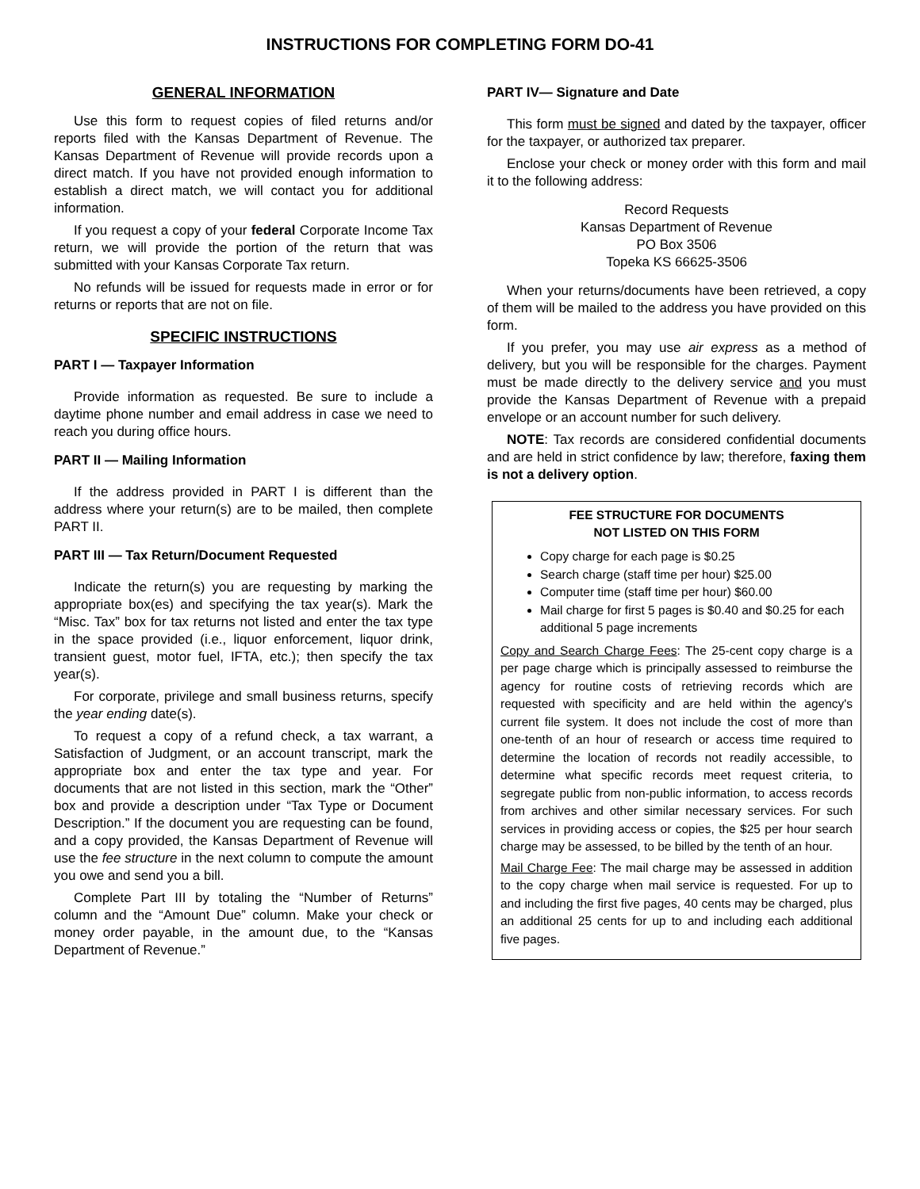INSTRUCTIONS FOR COMPLETING FORM DO-41
GENERAL INFORMATION
Use this form to request copies of filed returns and/or reports filed with the Kansas Department of Revenue. The Kansas Department of Revenue will provide records upon a direct match. If you have not provided enough information to establish a direct match, we will contact you for additional information.
If you request a copy of your federal Corporate Income Tax return, we will provide the portion of the return that was submitted with your Kansas Corporate Tax return.
No refunds will be issued for requests made in error or for returns or reports that are not on file.
SPECIFIC INSTRUCTIONS
PART I — Taxpayer Information
Provide information as requested. Be sure to include a daytime phone number and email address in case we need to reach you during office hours.
PART II — Mailing Information
If the address provided in PART I is different than the address where your return(s) are to be mailed, then complete PART II.
PART III — Tax Return/Document Requested
Indicate the return(s) you are requesting by marking the appropriate box(es) and specifying the tax year(s). Mark the “Misc. Tax” box for tax returns not listed and enter the tax type in the space provided (i.e., liquor enforcement, liquor drink, transient guest, motor fuel, IFTA, etc.); then specify the tax year(s).
For corporate, privilege and small business returns, specify the year ending date(s).
To request a copy of a refund check, a tax warrant, a Satisfaction of Judgment, or an account transcript, mark the appropriate box and enter the tax type and year. For documents that are not listed in this section, mark the “Other” box and provide a description under “Tax Type or Document Description.” If the document you are requesting can be found, and a copy provided, the Kansas Department of Revenue will use the fee structure in the next column to compute the amount you owe and send you a bill.
Complete Part III by totaling the “Number of Returns” column and the “Amount Due” column. Make your check or money order payable, in the amount due, to the “Kansas Department of Revenue.”
PART IV— Signature and Date
This form must be signed and dated by the taxpayer, officer for the taxpayer, or authorized tax preparer.
Enclose your check or money order with this form and mail it to the following address:
Record Requests
Kansas Department of Revenue
PO Box 3506
Topeka KS 66625-3506
When your returns/documents have been retrieved, a copy of them will be mailed to the address you have provided on this form.
If you prefer, you may use air express as a method of delivery, but you will be responsible for the charges. Payment must be made directly to the delivery service and you must provide the Kansas Department of Revenue with a prepaid envelope or an account number for such delivery.
NOTE: Tax records are considered confidential documents and are held in strict confidence by law; therefore, faxing them is not a delivery option.
FEE STRUCTURE FOR DOCUMENTS
NOT LISTED ON THIS FORM
Copy charge for each page is $0.25
Search charge (staff time per hour) $25.00
Computer time (staff time per hour) $60.00
Mail charge for first 5 pages is $0.40 and $0.25 for each additional 5 page increments
Copy and Search Charge Fees: The 25-cent copy charge is a per page charge which is principally assessed to reimburse the agency for routine costs of retrieving records which are requested with specificity and are held within the agency's current file system. It does not include the cost of more than one-tenth of an hour of research or access time required to determine the location of records not readily accessible, to determine what specific records meet request criteria, to segregate public from non-public information, to access records from archives and other similar necessary services. For such services in providing access or copies, the $25 per hour search charge may be assessed, to be billed by the tenth of an hour.
Mail Charge Fee: The mail charge may be assessed in addition to the copy charge when mail service is requested. For up to and including the first five pages, 40 cents may be charged, plus an additional 25 cents for up to and including each additional five pages.